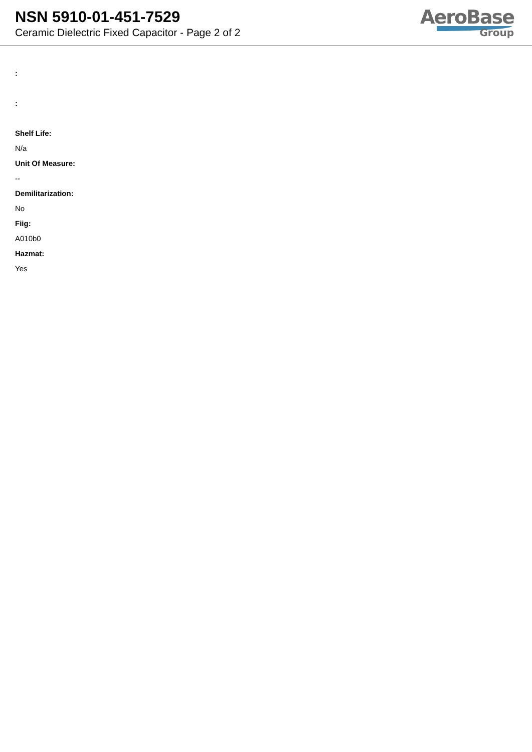NSN 5910-01-451-7529
Ceramic Dielectric Fixed Capacitor - Page 2 of 2
AeroBase
Group
:
:
Shelf Life:
N/a
Unit Of Measure:
--
Demilitarization:
No
Fiig:
A010b0
Hazmat:
Yes